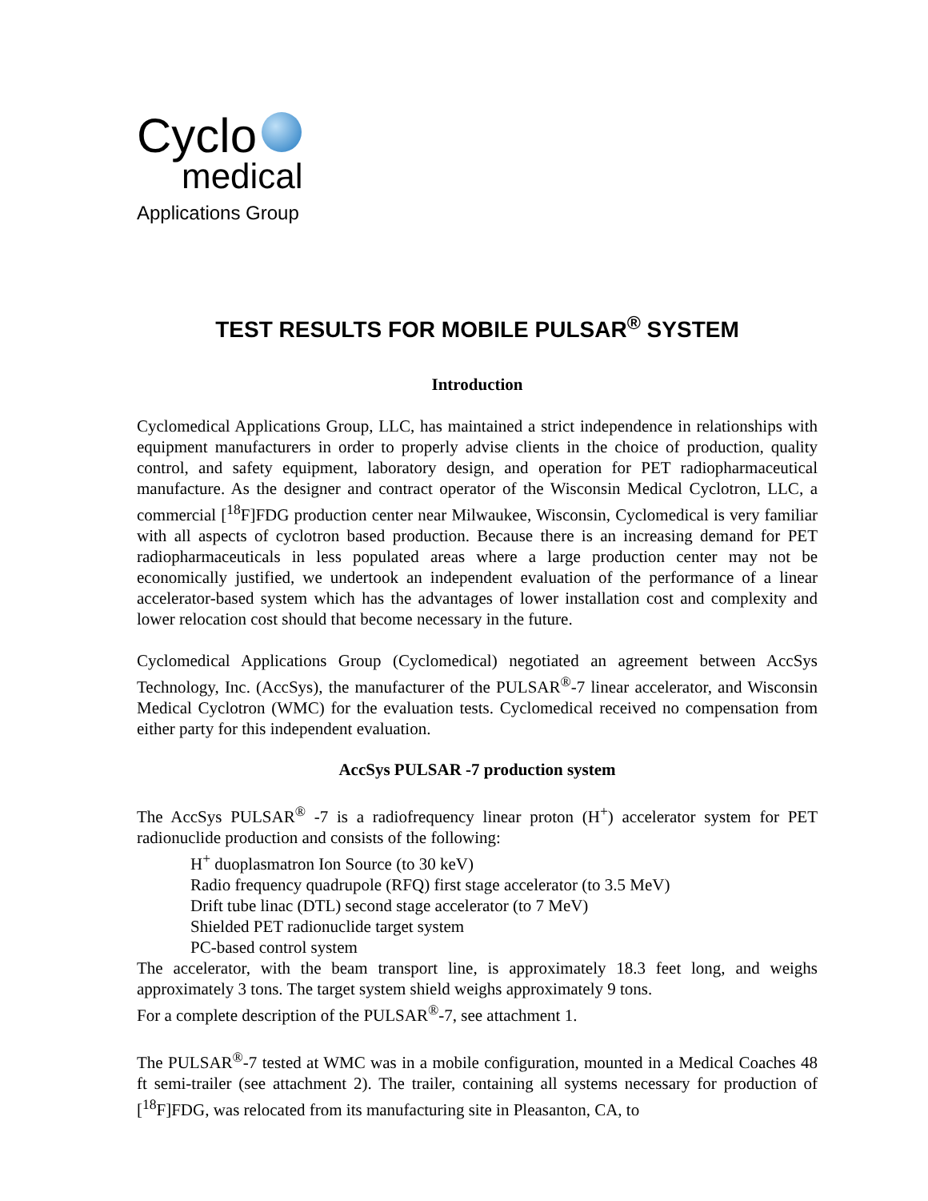Cyclo
medical
Applications Group
TEST RESULTS FOR MOBILE PULSAR<sup>®</sup> SYSTEM
Introduction
Cyclomedical Applications Group, LLC, has maintained a strict independence in relationships with equipment manufacturers in order to properly advise clients in the choice of production, quality control, and safety equipment, laboratory design, and operation for PET radiopharmaceutical manufacture. As the designer and contract operator of the Wisconsin Medical Cyclotron, LLC, a commercial [<sup>18</sup>F]FDG production center near Milwaukee, Wisconsin, Cyclomedical is very familiar with all aspects of cyclotron based production. Because there is an increasing demand for PET radiopharmaceuticals in less populated areas where a large production center may not be economically justified, we undertook an independent evaluation of the performance of a linear accelerator-based system which has the advantages of lower installation cost and complexity and lower relocation cost should that become necessary in the future.
Cyclomedical Applications Group (Cyclomedical) negotiated an agreement between AccSys Technology, Inc. (AccSys), the manufacturer of the PULSAR<sup>®</sup>-7 linear accelerator, and Wisconsin Medical Cyclotron (WMC) for the evaluation tests. Cyclomedical received no compensation from either party for this independent evaluation.
AccSys PULSAR -7 production system
The AccSys PULSAR<sup>®</sup> -7 is a radiofrequency linear proton (H<sup>+</sup>) accelerator system for PET radionuclide production and consists of the following:
H<sup>+</sup> duoplasmatron Ion Source (to 30 keV)
Radio frequency quadrupole (RFQ) first stage accelerator (to 3.5 MeV)
Drift tube linac (DTL) second stage accelerator (to 7 MeV)
Shielded PET radionuclide target system
PC-based control system
The accelerator, with the beam transport line, is approximately 18.3 feet long, and weighs approximately 3 tons. The target system shield weighs approximately 9 tons.
For a complete description of the PULSAR<sup>®</sup>-7, see attachment 1.
The PULSAR<sup>®</sup>-7 tested at WMC was in a mobile configuration, mounted in a Medical Coaches 48 ft semi-trailer (see attachment 2). The trailer, containing all systems necessary for production of [<sup>18</sup>F]FDG, was relocated from its manufacturing site in Pleasanton, CA, to